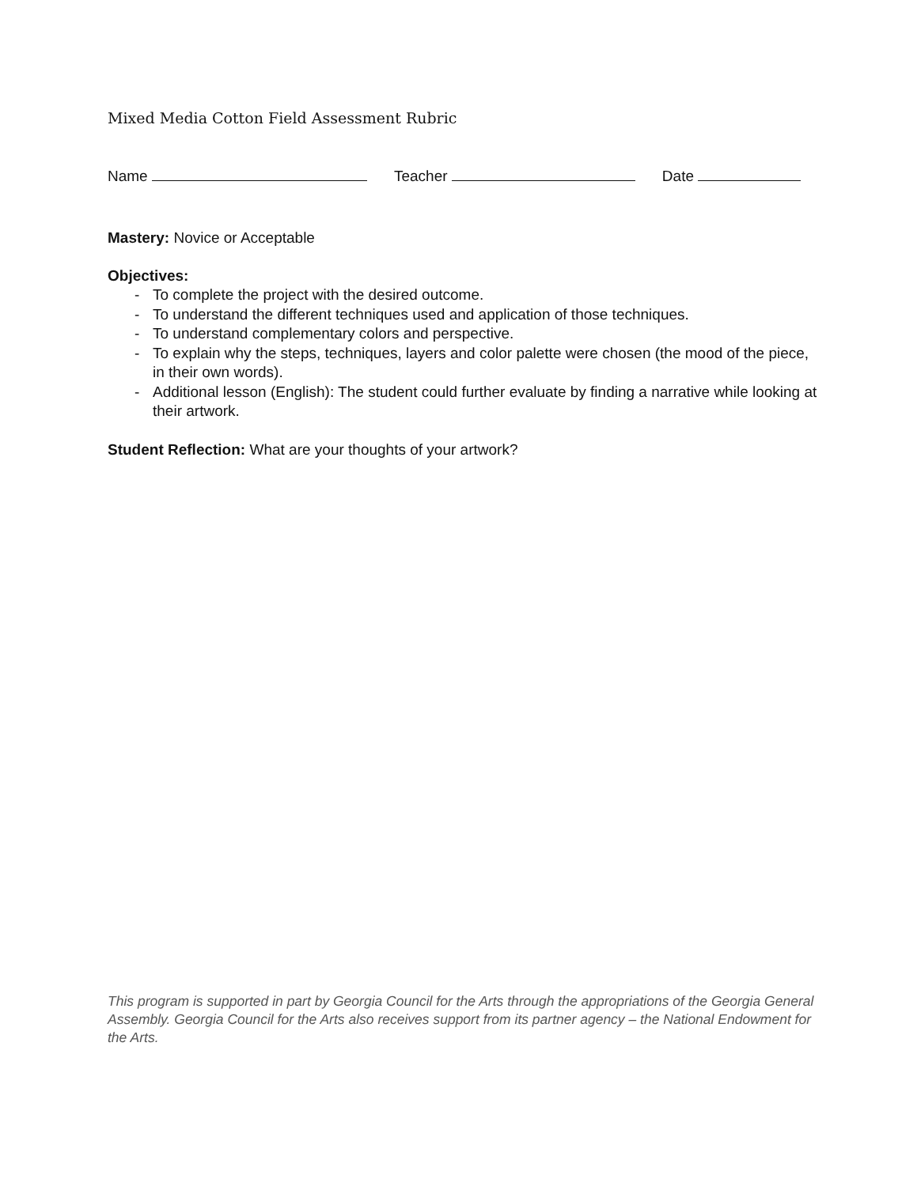Mixed Media Cotton Field Assessment Rubric
Name Teacher Date
Mastery: Novice or Acceptable
Objectives:
- To complete the project with the desired outcome.
- To understand the different techniques used and application of those techniques.
- To understand complementary colors and perspective.
- To explain why the steps, techniques, layers and color palette were chosen (the mood of the piece, in their own words).
- Additional lesson (English): The student could further evaluate by finding a narrative while looking at their artwork.
Student Reflection: What are your thoughts of your artwork?
This program is supported in part by Georgia Council for the Arts through the appropriations of the Georgia General Assembly. Georgia Council for the Arts also receives support from its partner agency – the National Endowment for the Arts.